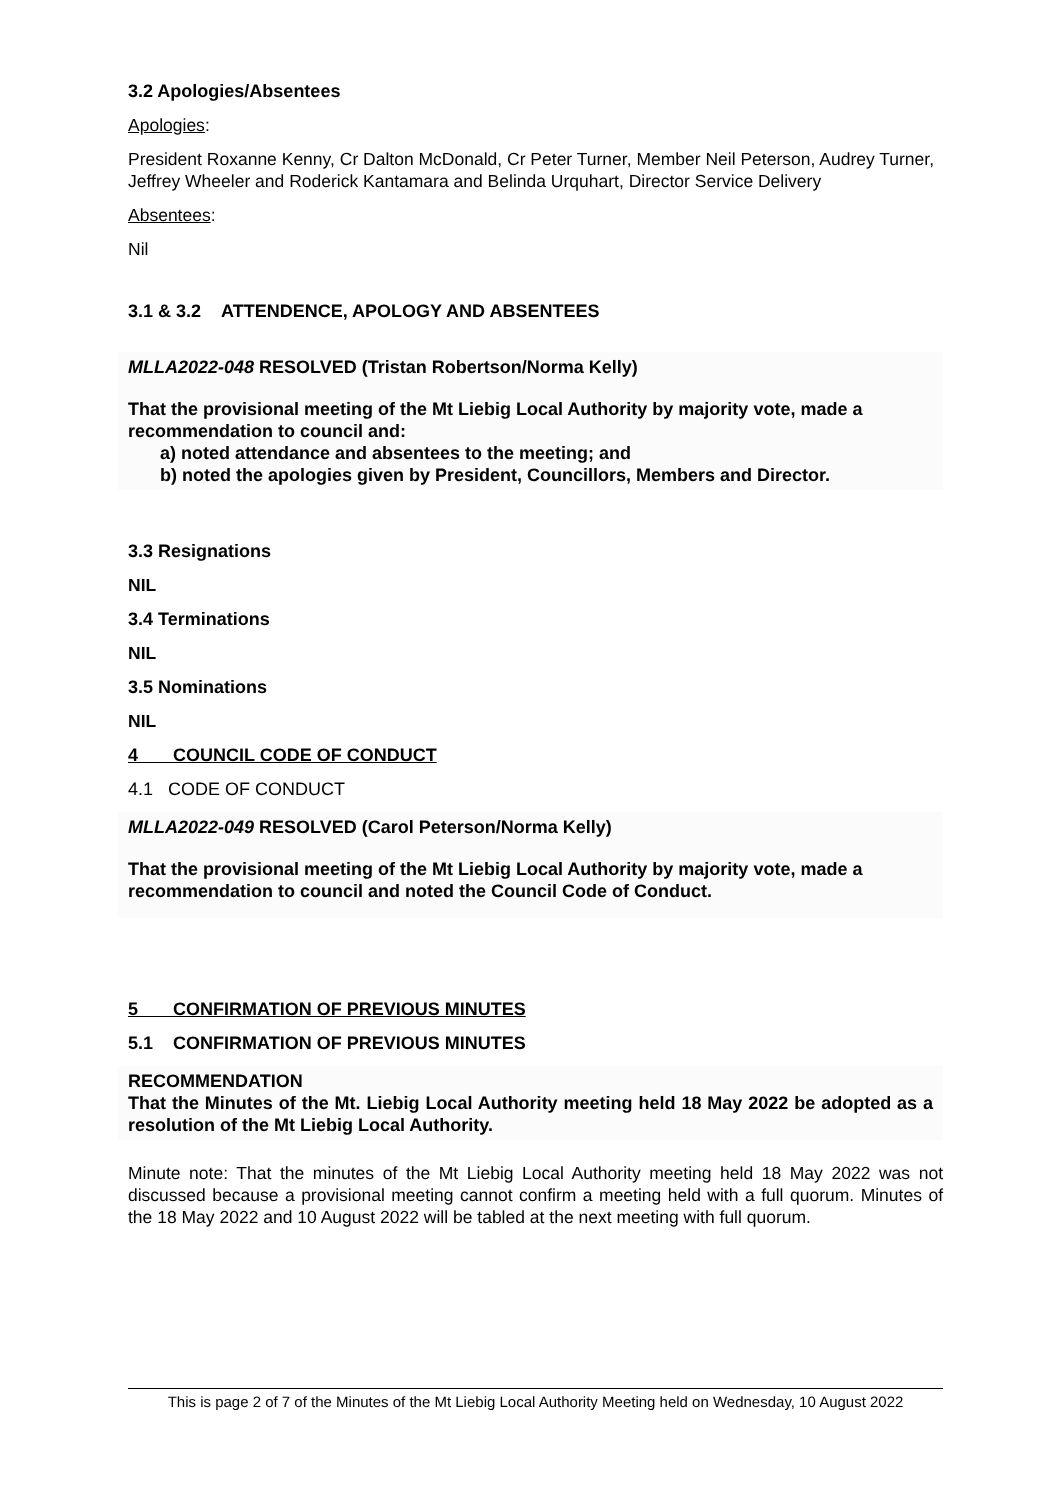3.2 Apologies/Absentees
Apologies:
President Roxanne Kenny, Cr Dalton McDonald, Cr Peter Turner, Member Neil Peterson, Audrey Turner, Jeffrey Wheeler and Roderick Kantamara and Belinda Urquhart, Director Service Delivery
Absentees:
Nil
3.1 & 3.2 ATTENDENCE, APOLOGY AND ABSENTEES
MLLA2022-048 RESOLVED (Tristan Robertson/Norma Kelly)
That the provisional meeting of the Mt Liebig Local Authority by majority vote, made a recommendation to council and:
a) noted attendance and absentees to the meeting; and
b) noted the apologies given by President, Councillors, Members and Director.
3.3 Resignations
NIL
3.4 Terminations
NIL
3.5 Nominations
NIL
4 COUNCIL CODE OF CONDUCT
4.1 CODE OF CONDUCT
MLLA2022-049 RESOLVED (Carol Peterson/Norma Kelly)
That the provisional meeting of the Mt Liebig Local Authority by majority vote, made a recommendation to council and noted the Council Code of Conduct.
5 CONFIRMATION OF PREVIOUS MINUTES
5.1 CONFIRMATION OF PREVIOUS MINUTES
RECOMMENDATION
That the Minutes of the Mt. Liebig Local Authority meeting held 18 May 2022 be adopted as a resolution of the Mt Liebig Local Authority.
Minute note: That the minutes of the Mt Liebig Local Authority meeting held 18 May 2022 was not discussed because a provisional meeting cannot confirm a meeting held with a full quorum. Minutes of the 18 May 2022 and 10 August 2022 will be tabled at the next meeting with full quorum.
This is page 2 of 7 of the Minutes of the Mt Liebig Local Authority Meeting held on Wednesday, 10 August 2022